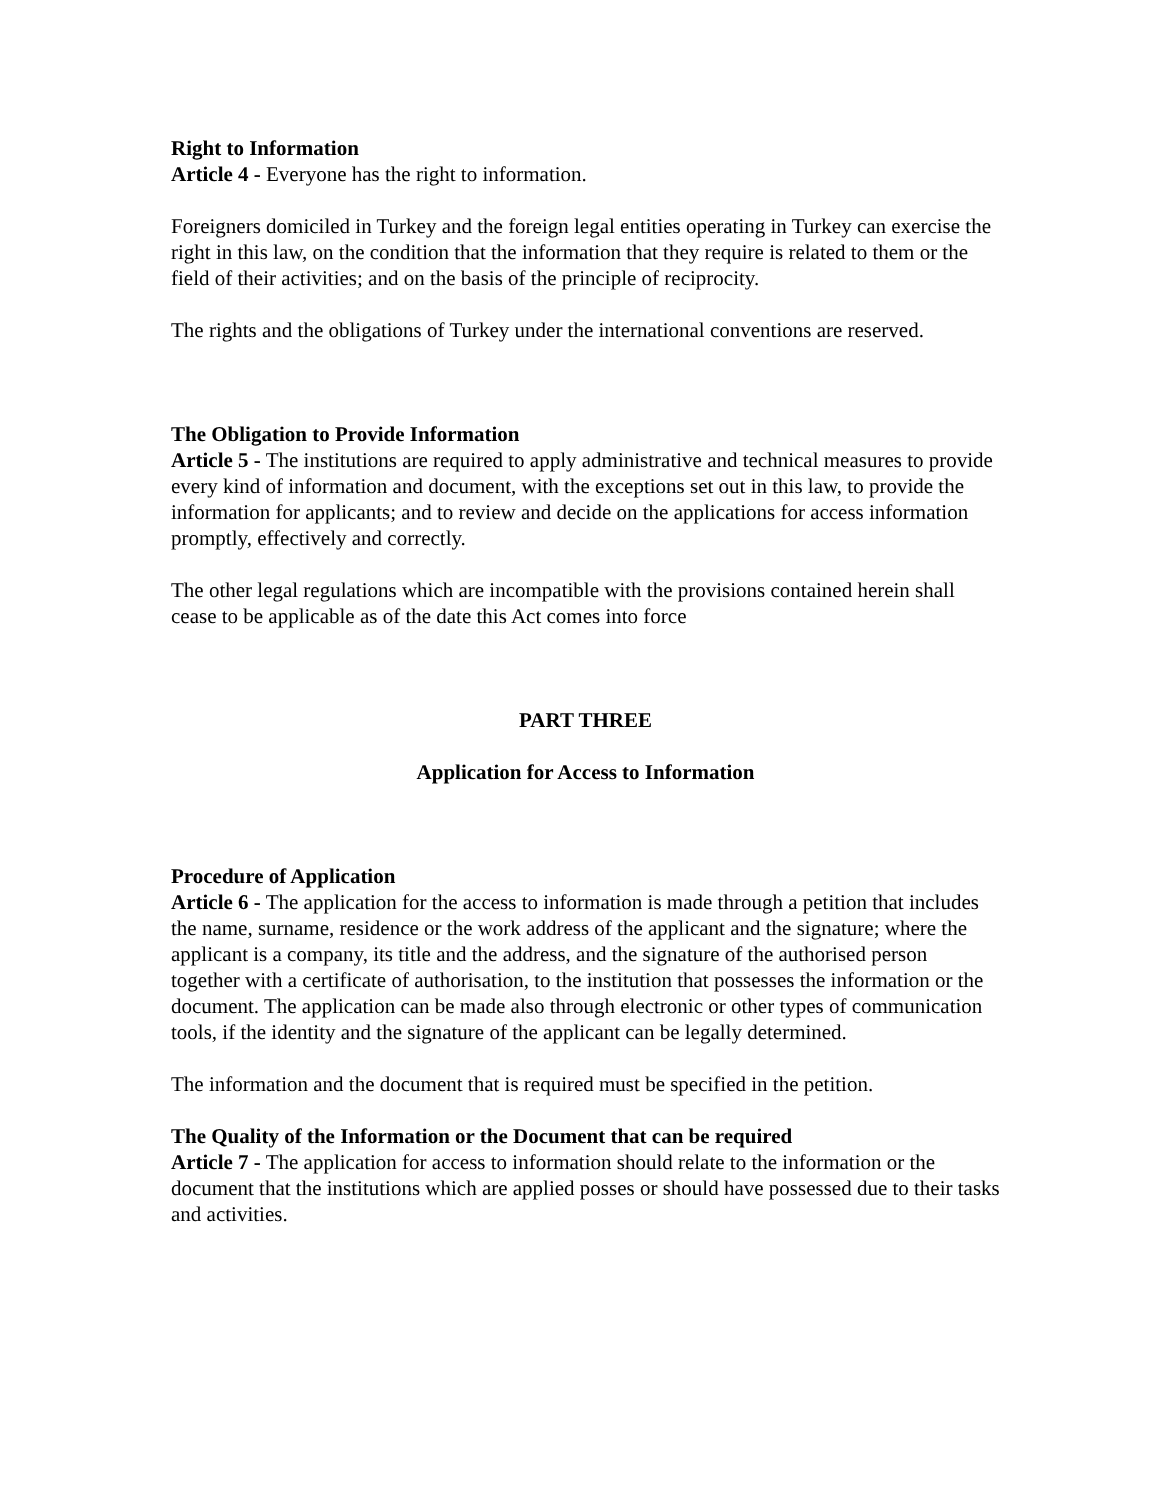Right to Information
Article 4 - Everyone has the right to information.
Foreigners domiciled in Turkey and the foreign legal entities operating in Turkey can exercise the right in this law, on the condition that the information that they require is related to them or the field of their activities; and on the basis of the principle of reciprocity.
The rights and the obligations of Turkey under the international conventions are reserved.
The Obligation to Provide Information
Article 5 - The institutions are required to apply administrative and technical measures to provide every kind of information and document, with the exceptions set out in this law, to provide the information for applicants; and to review and decide on the applications for access information promptly, effectively and correctly.
The other legal regulations which are incompatible with the provisions contained herein shall cease to be applicable as of the date this Act comes into force
PART THREE
Application for Access to Information
Procedure of Application
Article 6 - The application for the access to information is made through a petition that includes the name, surname, residence or the work address of the applicant and the signature; where the applicant is a company, its title and the address, and the signature of the authorised person together with a certificate of authorisation, to the institution that possesses the information or the document. The application can be made also through electronic or other types of communication tools, if the identity and the signature of the applicant can be legally determined.
The information and the document that is required must be specified in the petition.
The Quality of the Information or the Document that can be required
Article 7 - The application for access to information should relate to the information or the document that the institutions which are applied posses or should have possessed due to their tasks and activities.